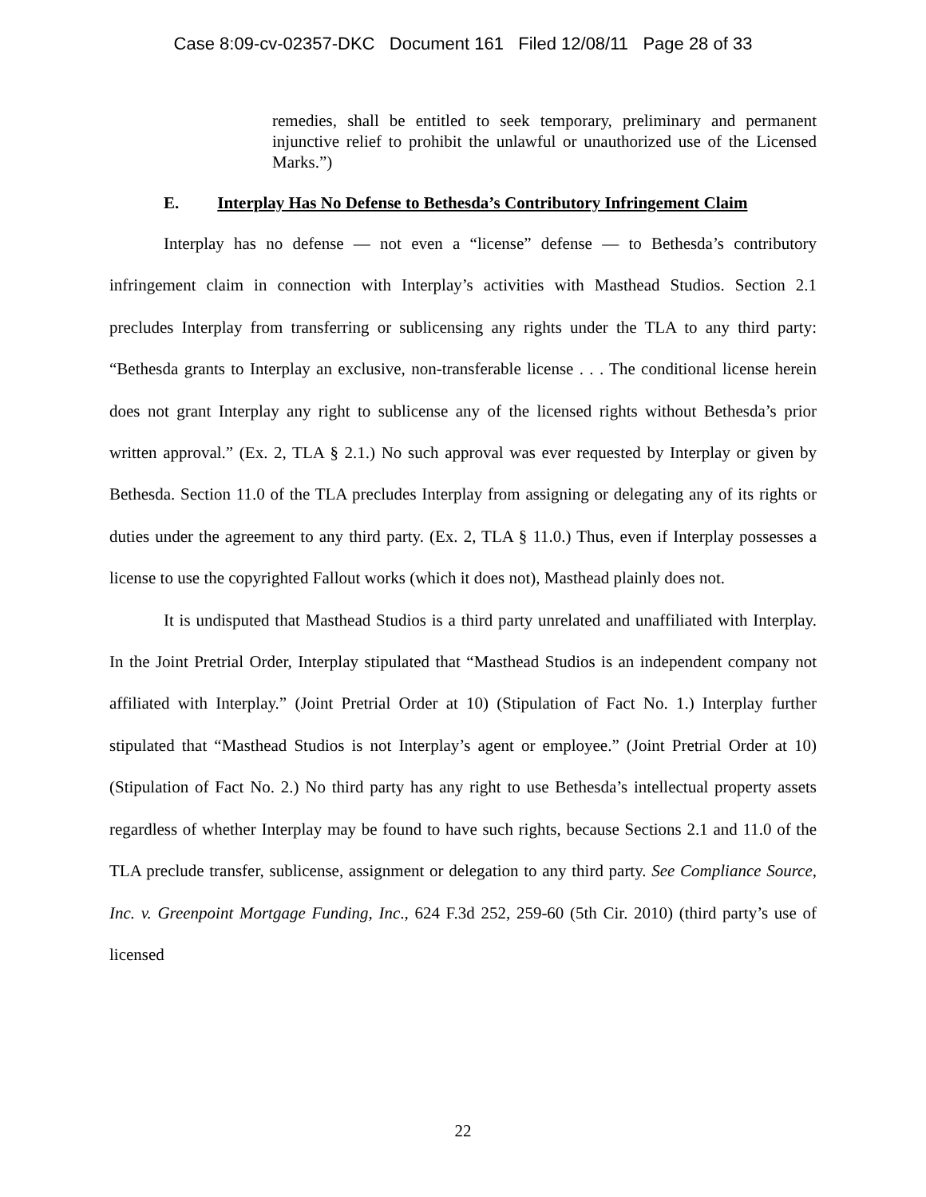Case 8:09-cv-02357-DKC Document 161 Filed 12/08/11 Page 28 of 33
remedies, shall be entitled to seek temporary, preliminary and permanent injunctive relief to prohibit the unlawful or unauthorized use of the Licensed Marks.”)
E. Interplay Has No Defense to Bethesda’s Contributory Infringement Claim
Interplay has no defense — not even a “license” defense — to Bethesda’s contributory infringement claim in connection with Interplay’s activities with Masthead Studios. Section 2.1 precludes Interplay from transferring or sublicensing any rights under the TLA to any third party: “Bethesda grants to Interplay an exclusive, non-transferable license . . . The conditional license herein does not grant Interplay any right to sublicense any of the licensed rights without Bethesda’s prior written approval.” (Ex. 2, TLA § 2.1.) No such approval was ever requested by Interplay or given by Bethesda. Section 11.0 of the TLA precludes Interplay from assigning or delegating any of its rights or duties under the agreement to any third party. (Ex. 2, TLA § 11.0.) Thus, even if Interplay possesses a license to use the copyrighted Fallout works (which it does not), Masthead plainly does not.
It is undisputed that Masthead Studios is a third party unrelated and unaffiliated with Interplay. In the Joint Pretrial Order, Interplay stipulated that “Masthead Studios is an independent company not affiliated with Interplay.” (Joint Pretrial Order at 10) (Stipulation of Fact No. 1.) Interplay further stipulated that “Masthead Studios is not Interplay’s agent or employee.” (Joint Pretrial Order at 10) (Stipulation of Fact No. 2.) No third party has any right to use Bethesda’s intellectual property assets regardless of whether Interplay may be found to have such rights, because Sections 2.1 and 11.0 of the TLA preclude transfer, sublicense, assignment or delegation to any third party. See Compliance Source, Inc. v. Greenpoint Mortgage Funding, Inc., 624 F.3d 252, 259-60 (5th Cir. 2010) (third party’s use of licensed
22